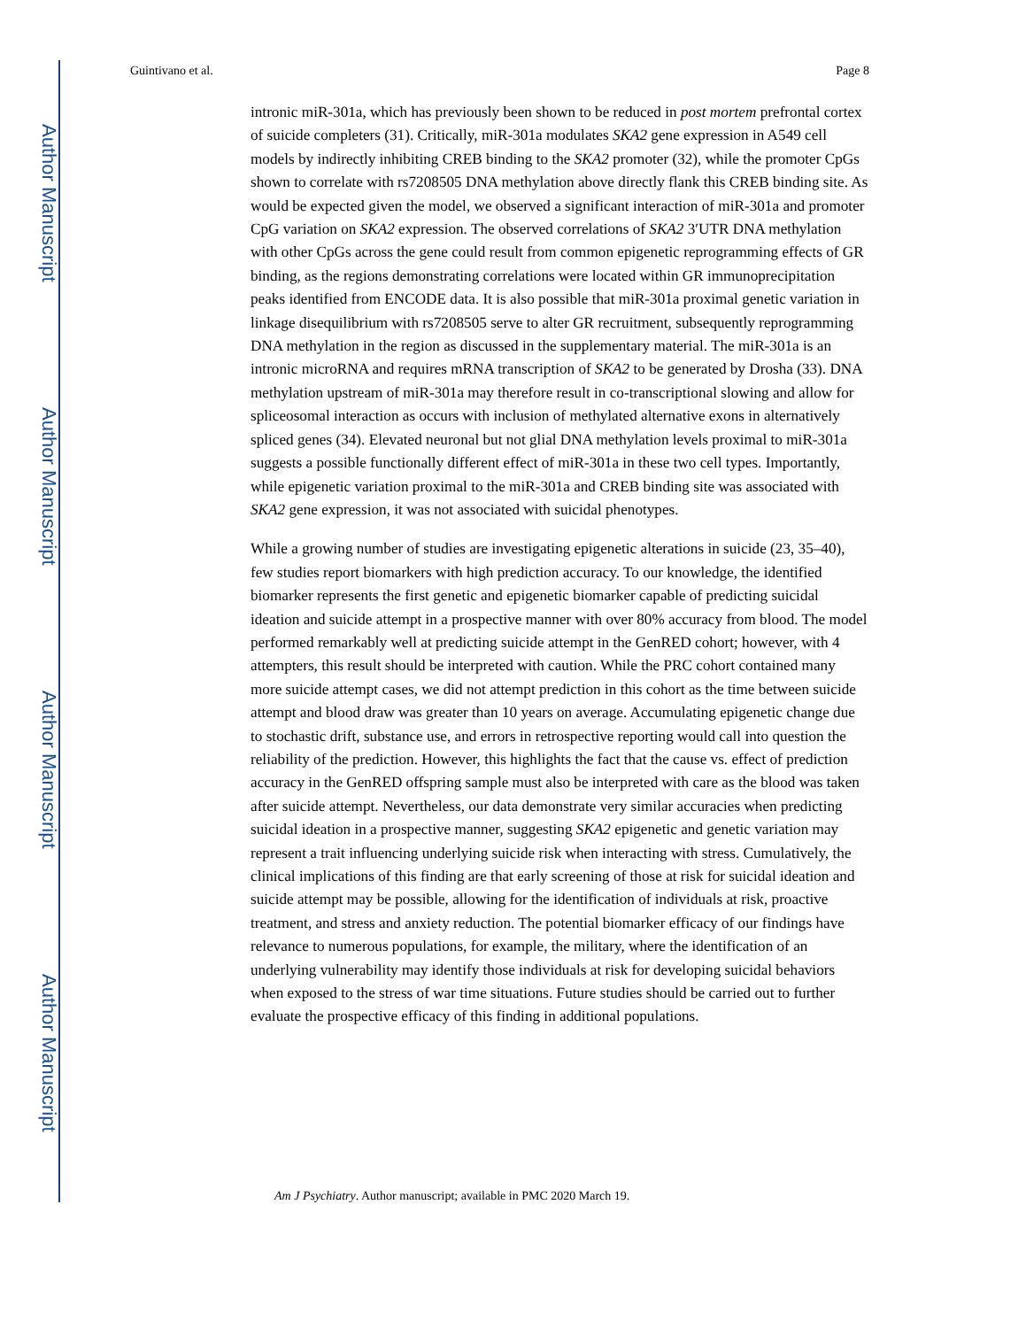Author Manuscript
Author Manuscript
Author Manuscript
Author Manuscript
Guintivano et al. Page 8
intronic miR-301a, which has previously been shown to be reduced in post mortem prefrontal cortex of suicide completers (31). Critically, miR-301a modulates SKA2 gene expression in A549 cell models by indirectly inhibiting CREB binding to the SKA2 promoter (32), while the promoter CpGs shown to correlate with rs7208505 DNA methylation above directly flank this CREB binding site. As would be expected given the model, we observed a significant interaction of miR-301a and promoter CpG variation on SKA2 expression. The observed correlations of SKA2 3′UTR DNA methylation with other CpGs across the gene could result from common epigenetic reprogramming effects of GR binding, as the regions demonstrating correlations were located within GR immunoprecipitation peaks identified from ENCODE data. It is also possible that miR-301a proximal genetic variation in linkage disequilibrium with rs7208505 serve to alter GR recruitment, subsequently reprogramming DNA methylation in the region as discussed in the supplementary material. The miR-301a is an intronic microRNA and requires mRNA transcription of SKA2 to be generated by Drosha (33). DNA methylation upstream of miR-301a may therefore result in co-transcriptional slowing and allow for spliceosomal interaction as occurs with inclusion of methylated alternative exons in alternatively spliced genes (34). Elevated neuronal but not glial DNA methylation levels proximal to miR-301a suggests a possible functionally different effect of miR-301a in these two cell types. Importantly, while epigenetic variation proximal to the miR-301a and CREB binding site was associated with SKA2 gene expression, it was not associated with suicidal phenotypes.
While a growing number of studies are investigating epigenetic alterations in suicide (23, 35–40), few studies report biomarkers with high prediction accuracy. To our knowledge, the identified biomarker represents the first genetic and epigenetic biomarker capable of predicting suicidal ideation and suicide attempt in a prospective manner with over 80% accuracy from blood. The model performed remarkably well at predicting suicide attempt in the GenRED cohort; however, with 4 attempters, this result should be interpreted with caution. While the PRC cohort contained many more suicide attempt cases, we did not attempt prediction in this cohort as the time between suicide attempt and blood draw was greater than 10 years on average. Accumulating epigenetic change due to stochastic drift, substance use, and errors in retrospective reporting would call into question the reliability of the prediction. However, this highlights the fact that the cause vs. effect of prediction accuracy in the GenRED offspring sample must also be interpreted with care as the blood was taken after suicide attempt. Nevertheless, our data demonstrate very similar accuracies when predicting suicidal ideation in a prospective manner, suggesting SKA2 epigenetic and genetic variation may represent a trait influencing underlying suicide risk when interacting with stress. Cumulatively, the clinical implications of this finding are that early screening of those at risk for suicidal ideation and suicide attempt may be possible, allowing for the identification of individuals at risk, proactive treatment, and stress and anxiety reduction. The potential biomarker efficacy of our findings have relevance to numerous populations, for example, the military, where the identification of an underlying vulnerability may identify those individuals at risk for developing suicidal behaviors when exposed to the stress of war time situations. Future studies should be carried out to further evaluate the prospective efficacy of this finding in additional populations.
Am J Psychiatry. Author manuscript; available in PMC 2020 March 19.